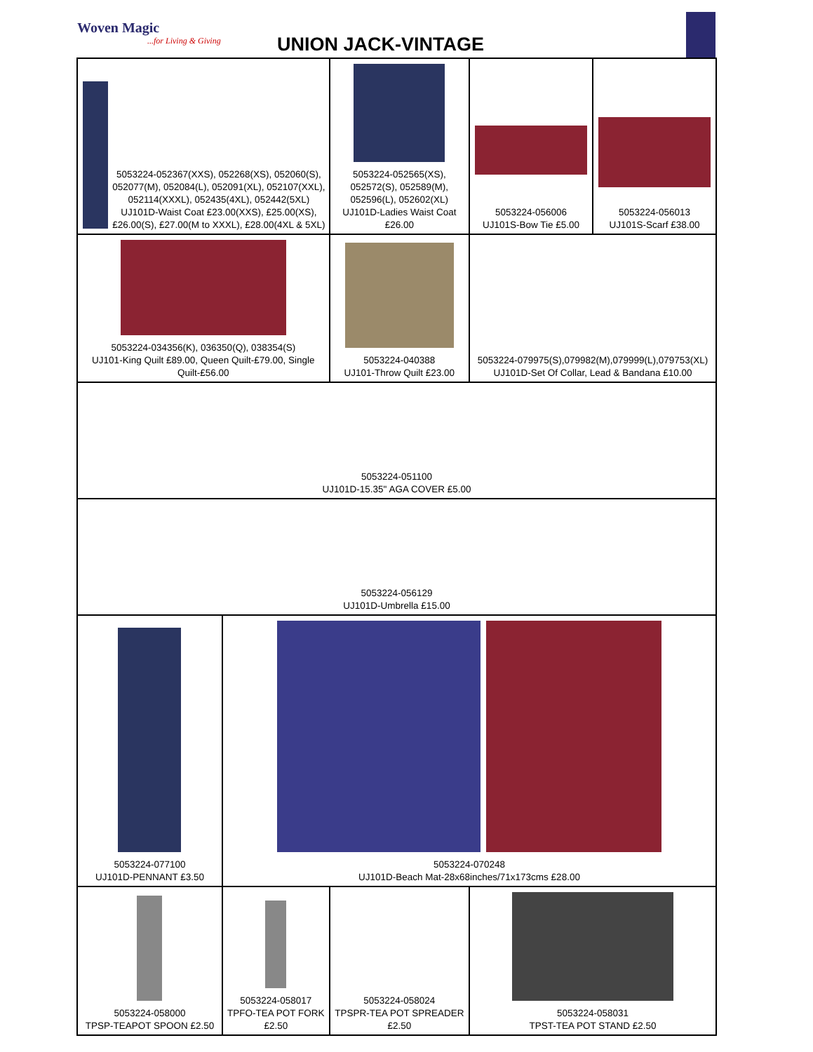Woven Magic...for Living & Giving
UNION JACK-VINTAGE
| 5053224-052367(XXS), 052268(XS), 052060(S), 052077(M), 052084(L), 052091(XL), 052107(XXL), 052114(XXXL), 052435(4XL), 052442(5XL) UJ101D-Waist Coat £23.00(XXS), £25.00(XS), £26.00(S), £27.00(M to XXXL), £28.00(4XL & 5XL) | | 5053224-052565(XS), 052572(S), 052589(M), 052596(L), 052602(XL) UJ101D-Ladies Waist Coat £26.00 | 5053224-056006 UJ101S-Bow Tie £5.00 | 5053224-056013 UJ101S-Scarf £38.00 |
| 5053224-034356(K), 036350(Q), 038354(S) UJ101-King Quilt £89.00, Queen Quilt-£79.00, Single Quilt-£56.00 | | 5053224-040388 UJ101-Throw Quilt £23.00 | 5053224-079975(S),079982(M),079999(L),079753(XL) UJ101D-Set Of Collar, Lead & Bandana £10.00 | |
| 5053224-051100 UJ101D-15.35" AGA COVER £5.00 | | | | |
| 5053224-056129 UJ101D-Umbrella £15.00 | | | | |
| 5053224-077100 UJ101D-PENNANT £3.50 | 5053224-070248 UJ101D-Beach Mat-28x68inches/71x173cms £28.00 | | | |
| 5053224-058000 TPSP-TEAPOT SPOON £2.50 | 5053224-058017 TPFO-TEA POT FORK £2.50 | 5053224-058024 TPSPR-TEA POT SPREADER £2.50 | 5053224-058031 TPST-TEA POT STAND £2.50 | |